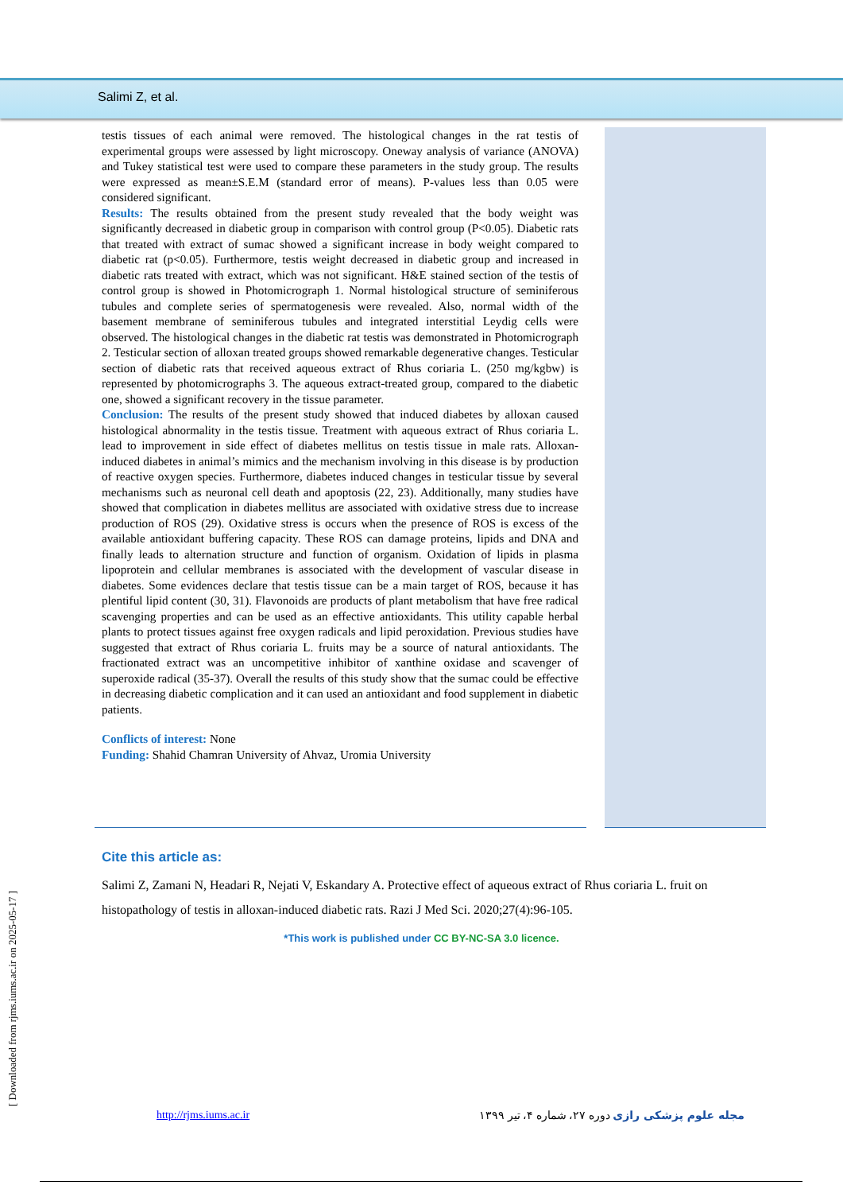Salimi Z, et al.
testis tissues of each animal were removed. The histological changes in the rat testis of experimental groups were assessed by light microscopy. Oneway analysis of variance (ANOVA) and Tukey statistical test were used to compare these parameters in the study group. The results were expressed as mean±S.E.M (standard error of means). P-values less than 0.05 were considered significant.
Results: The results obtained from the present study revealed that the body weight was significantly decreased in diabetic group in comparison with control group (P<0.05). Diabetic rats that treated with extract of sumac showed a significant increase in body weight compared to diabetic rat (p<0.05). Furthermore, testis weight decreased in diabetic group and increased in diabetic rats treated with extract, which was not significant. H&E stained section of the testis of control group is showed in Photomicrograph 1. Normal histological structure of seminiferous tubules and complete series of spermatogenesis were revealed. Also, normal width of the basement membrane of seminiferous tubules and integrated interstitial Leydig cells were observed. The histological changes in the diabetic rat testis was demonstrated in Photomicrograph 2. Testicular section of alloxan treated groups showed remarkable degenerative changes. Testicular section of diabetic rats that received aqueous extract of Rhus coriaria L. (250 mg/kgbw) is represented by photomicrographs 3. The aqueous extract-treated group, compared to the diabetic one, showed a significant recovery in the tissue parameter.
Conclusion: The results of the present study showed that induced diabetes by alloxan caused histological abnormality in the testis tissue. Treatment with aqueous extract of Rhus coriaria L. lead to improvement in side effect of diabetes mellitus on testis tissue in male rats. Alloxan-induced diabetes in animal’s mimics and the mechanism involving in this disease is by production of reactive oxygen species. Furthermore, diabetes induced changes in testicular tissue by several mechanisms such as neuronal cell death and apoptosis (22, 23). Additionally, many studies have showed that complication in diabetes mellitus are associated with oxidative stress due to increase production of ROS (29). Oxidative stress is occurs when the presence of ROS is excess of the available antioxidant buffering capacity. These ROS can damage proteins, lipids and DNA and finally leads to alternation structure and function of organism. Oxidation of lipids in plasma lipoprotein and cellular membranes is associated with the development of vascular disease in diabetes. Some evidences declare that testis tissue can be a main target of ROS, because it has plentiful lipid content (30, 31). Flavonoids are products of plant metabolism that have free radical scavenging properties and can be used as an effective antioxidants. This utility capable herbal plants to protect tissues against free oxygen radicals and lipid peroxidation. Previous studies have suggested that extract of Rhus coriaria L. fruits may be a source of natural antioxidants. The fractionated extract was an uncompetitive inhibitor of xanthine oxidase and scavenger of superoxide radical (35-37). Overall the results of this study show that the sumac could be effective in decreasing diabetic complication and it can used an antioxidant and food supplement in diabetic patients.
Conflicts of interest: None
Funding: Shahid Chamran University of Ahvaz, Uromia University
Cite this article as:
Salimi Z, Zamani N, Headari R, Nejati V, Eskandary A. Protective effect of aqueous extract of Rhus coriaria L. fruit on histopathology of testis in alloxan-induced diabetic rats. Razi J Med Sci. 2020;27(4):96-105.
*This work is published under CC BY-NC-SA 3.0 licence.
[ Downloaded from rjms.iums.ac.ir on 2025-05-17 ]
http://rjms.iums.ac.ir مجله علوم پزشکی رازی دوره ۲۷، شماره ۴، تیر ۱۳۹۹